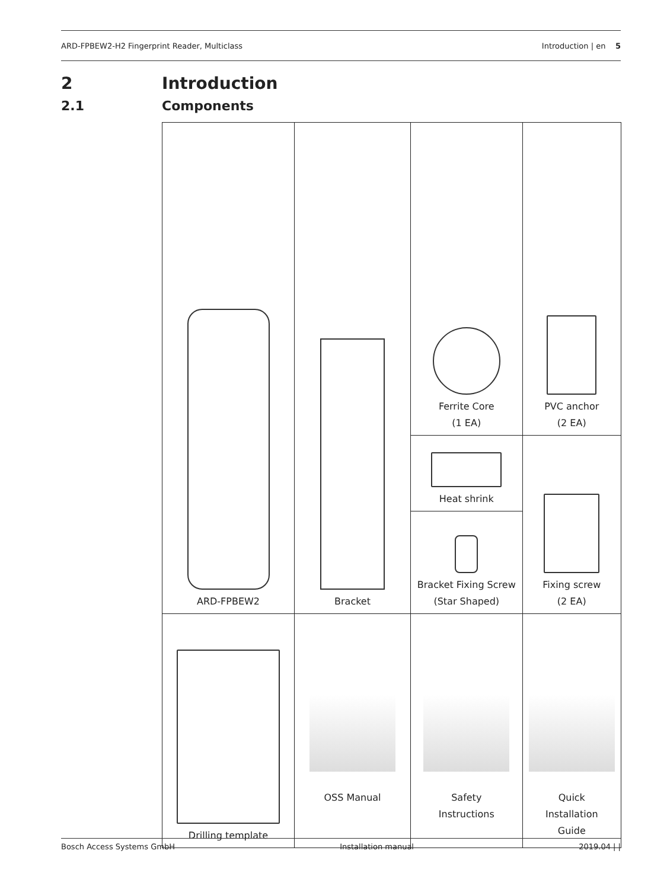ARD-FPBEW2-H2 Fingerprint Reader, Multiclass Introduction | en 5
2 Introduction
2.1 Components
| ARD-FPBEW2 | Bracket | Ferrite Core (1 EA) | PVC anchor (2 EA) |
| | | Heat shrink | Fixing screw (2 EA) |
| | | Bracket Fixing Screw (Star Shaped) | |
| Drilling template | OSS Manual | Safety Instructions | Quick Installation Guide |
Bosch Access Systems GmbH Installation manual 2019.04 | |